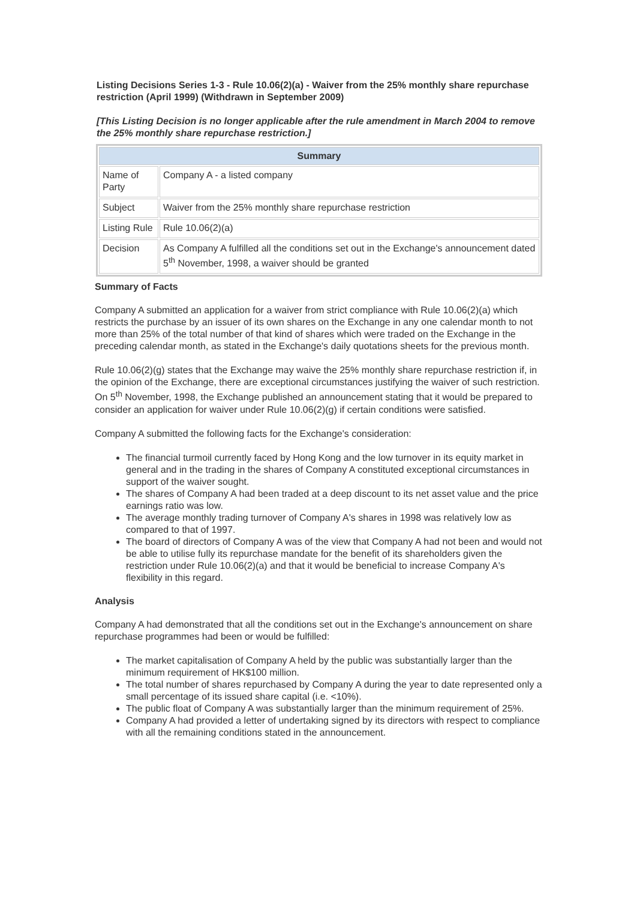Listing Decisions Series 1-3 - Rule 10.06(2)(a) - Waiver from the 25% monthly share repurchase restriction (April 1999) (Withdrawn in September 2009)
[This Listing Decision is no longer applicable after the rule amendment in March 2004 to remove the 25% monthly share repurchase restriction.]
| Summary | |
| --- | --- |
| Name of Party | Company A - a listed company |
| Subject | Waiver from the 25% monthly share repurchase restriction |
| Listing Rule | Rule 10.06(2)(a) |
| Decision | As Company A fulfilled all the conditions set out in the Exchange's announcement dated 5<sup>th</sup> November, 1998, a waiver should be granted |
Summary of Facts
Company A submitted an application for a waiver from strict compliance with Rule 10.06(2)(a) which restricts the purchase by an issuer of its own shares on the Exchange in any one calendar month to not more than 25% of the total number of that kind of shares which were traded on the Exchange in the preceding calendar month, as stated in the Exchange's daily quotations sheets for the previous month.
Rule 10.06(2)(g) states that the Exchange may waive the 25% monthly share repurchase restriction if, in the opinion of the Exchange, there are exceptional circumstances justifying the waiver of such restriction. On 5<sup>th</sup> November, 1998, the Exchange published an announcement stating that it would be prepared to consider an application for waiver under Rule 10.06(2)(g) if certain conditions were satisfied.
Company A submitted the following facts for the Exchange's consideration:
The financial turmoil currently faced by Hong Kong and the low turnover in its equity market in general and in the trading in the shares of Company A constituted exceptional circumstances in support of the waiver sought.
The shares of Company A had been traded at a deep discount to its net asset value and the price earnings ratio was low.
The average monthly trading turnover of Company A's shares in 1998 was relatively low as compared to that of 1997.
The board of directors of Company A was of the view that Company A had not been and would not be able to utilise fully its repurchase mandate for the benefit of its shareholders given the restriction under Rule 10.06(2)(a) and that it would be beneficial to increase Company A's flexibility in this regard.
Analysis
Company A had demonstrated that all the conditions set out in the Exchange's announcement on share repurchase programmes had been or would be fulfilled:
The market capitalisation of Company A held by the public was substantially larger than the minimum requirement of HK$100 million.
The total number of shares repurchased by Company A during the year to date represented only a small percentage of its issued share capital (i.e. <10%).
The public float of Company A was substantially larger than the minimum requirement of 25%.
Company A had provided a letter of undertaking signed by its directors with respect to compliance with all the remaining conditions stated in the announcement.